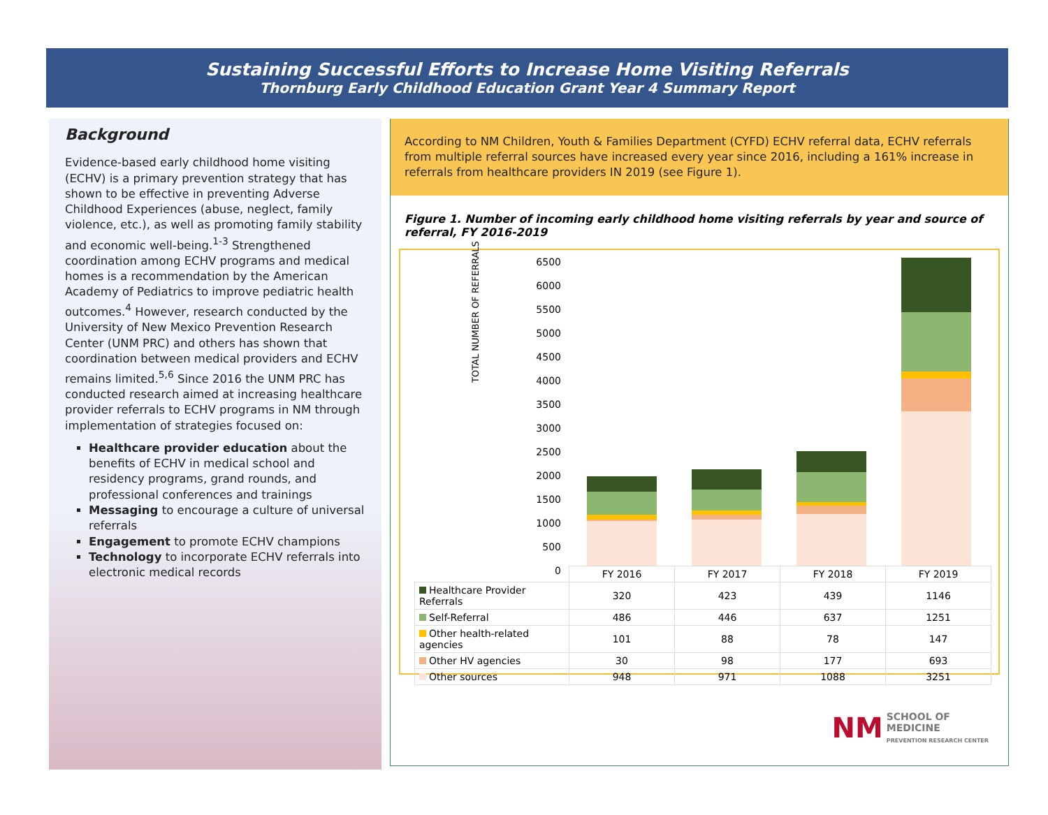Sustaining Successful Efforts to Increase Home Visiting Referrals
Thornburg Early Childhood Education Grant Year 4 Summary Report
Background
Evidence-based early childhood home visiting (ECHV) is a primary prevention strategy that has shown to be effective in preventing Adverse Childhood Experiences (abuse, neglect, family violence, etc.), as well as promoting family stability and economic well-being.<sup>1-3</sup> Strengthened coordination among ECHV programs and medical homes is a recommendation by the American Academy of Pediatrics to improve pediatric health outcomes.<sup>4</sup> However, research conducted by the University of New Mexico Prevention Research Center (UNM PRC) and others has shown that coordination between medical providers and ECHV remains limited.<sup>5,6</sup> Since 2016 the UNM PRC has conducted research aimed at increasing healthcare provider referrals to ECHV programs in NM through implementation of strategies focused on:
Healthcare provider education about the benefits of ECHV in medical school and residency programs, grand rounds, and professional conferences and trainings
Messaging to encourage a culture of universal referrals
Engagement to promote ECHV champions
Technology to incorporate ECHV referrals into electronic medical records
According to NM Children, Youth & Families Department (CYFD) ECHV referral data, ECHV referrals from multiple referral sources have increased every year since 2016, including a 161% increase in referrals from healthcare providers IN 2019 (see Figure 1).
Figure 1. Number of incoming early childhood home visiting referrals by year and source of referral, FY 2016-2019
TOTAL NUMBER OF REFERRALS
6500
6000
5500
5000
4500
4000
3500
3000
2500
2000
1500
1000
500
0
| | FY 2016 | FY 2017 | FY 2018 | FY 2019 |
| Healthcare Provider Referrals | 320 | 423 | 439 | 1146 |
| Self-Referral | 486 | 446 | 637 | 1251 |
| Other health-related agencies | 101 | 88 | 78 | 147 |
| Other HV agencies | 30 | 98 | 177 | 693 |
| Other sources | 948 | 971 | 1088 | 3251 |
NM SCHOOL OF
MEDICINE
PREVENTION RESEARCH CENTER